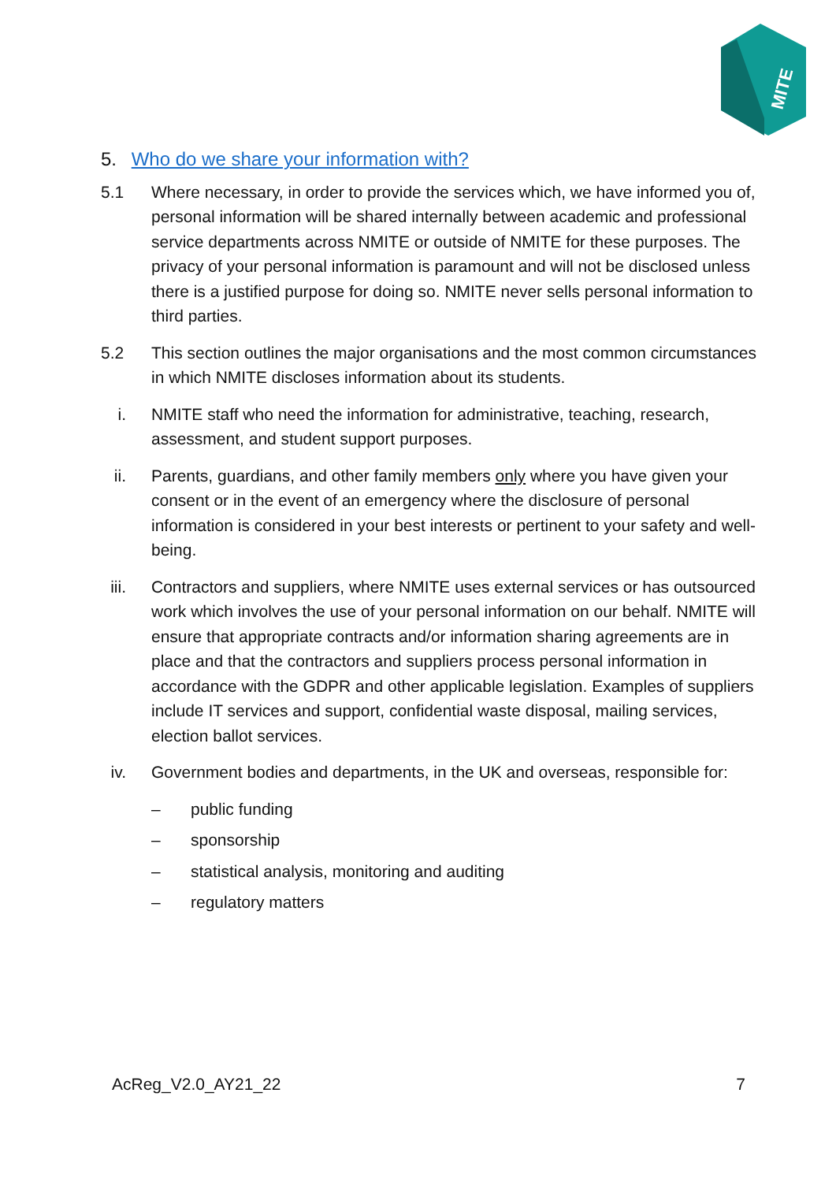MITE
5. Who do we share your information with?
5.1 Where necessary, in order to provide the services which, we have informed you of, personal information will be shared internally between academic and professional service departments across NMITE or outside of NMITE for these purposes. The privacy of your personal information is paramount and will not be disclosed unless there is a justified purpose for doing so. NMITE never sells personal information to third parties.
5.2 This section outlines the major organisations and the most common circumstances in which NMITE discloses information about its students.
i. NMITE staff who need the information for administrative, teaching, research, assessment, and student support purposes.
ii.
Parents, guardians, and other family members only where you have given your consent or in the event of an emergency where the disclosure of personal information is considered in your best interests or pertinent to your safety and well-being.
iii.
Contractors and suppliers, where NMITE uses external services or has outsourced work which involves the use of your personal information on our behalf. NMITE will ensure that appropriate contracts and/or information sharing agreements are in place and that the contractors and suppliers process personal information in accordance with the GDPR and other applicable legislation. Examples of suppliers include IT services and support, confidential waste disposal, mailing services, election ballot services.
iv.
Government bodies and departments, in the UK and overseas, responsible for:
– public funding
– sponsorship
– statistical analysis, monitoring and auditing
– regulatory matters
AcReg_V2.0_AY21_22 7